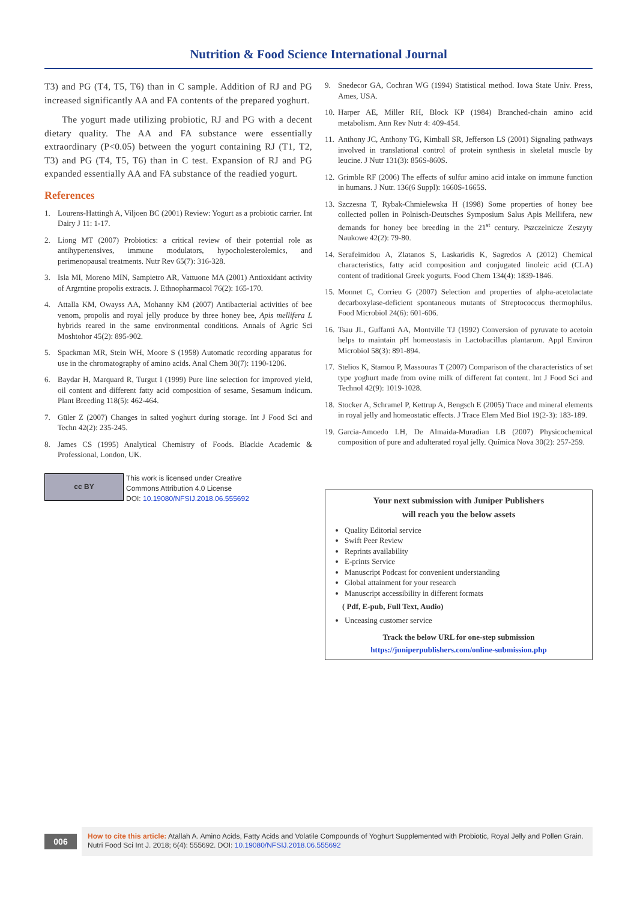Nutrition & Food Science International Journal
T3) and PG (T4, T5, T6) than in C sample. Addition of RJ and PG increased significantly AA and FA contents of the prepared yoghurt.
The yogurt made utilizing probiotic, RJ and PG with a decent dietary quality. The AA and FA substance were essentially extraordinary (P<0.05) between the yogurt containing RJ (T1, T2, T3) and PG (T4, T5, T6) than in C test. Expansion of RJ and PG expanded essentially AA and FA substance of the readied yogurt.
References
1. Lourens-Hattingh A, Viljoen BC (2001) Review: Yogurt as a probiotic carrier. Int Dairy J 11: 1-17.
2. Liong MT (2007) Probiotics: a critical review of their potential role as antihypertensives, immune modulators, hypocholesterolemics, and perimenopausal treatments. Nutr Rev 65(7): 316-328.
3. Isla MI, Moreno MIN, Sampietro AR, Vattuone MA (2001) Antioxidant activity of Argrntine propolis extracts. J. Ethnopharmacol 76(2): 165-170.
4. Attalla KM, Owayss AA, Mohanny KM (2007) Antibacterial activities of bee venom, propolis and royal jelly produce by three honey bee, Apis mellifera L hybrids reared in the same environmental conditions. Annals of Agric Sci Moshtohor 45(2): 895-902.
5. Spackman MR, Stein WH, Moore S (1958) Automatic recording apparatus for use in the chromatography of amino acids. Anal Chem 30(7): 1190-1206.
6. Baydar H, Marquard R, Turgut I (1999) Pure line selection for improved yield, oil content and different fatty acid composition of sesame, Sesamum indicum. Plant Breeding 118(5): 462-464.
7. Güler Z (2007) Changes in salted yoghurt during storage. Int J Food Sci and Techn 42(2): 235-245.
8. James CS (1995) Analytical Chemistry of Foods. Blackie Academic & Professional, London, UK.
cc BY
This work is licensed under Creative
Commons Attribution 4.0 License
DOI: 10.19080/NFSIJ.2018.06.555692
9. Snedecor GA, Cochran WG (1994) Statistical method. Iowa State Univ. Press, Ames, USA.
10. Harper AE, Miller RH, Block KP (1984) Branched-chain amino acid metabolism. Ann Rev Nutr 4: 409-454.
11. Anthony JC, Anthony TG, Kimball SR, Jefferson LS (2001) Signaling pathways involved in translational control of protein synthesis in skeletal muscle by leucine. J Nutr 131(3): 856S-860S.
12. Grimble RF (2006) The effects of sulfur amino acid intake on immune function in humans. J Nutr. 136(6 Suppl): 1660S-1665S.
13. Szczesna T, Rybak-Chmielewska H (1998) Some properties of honey bee collected pollen in Polnisch-Deutsches Symposium Salus Apis Mellifera, new demands for honey bee breeding in the 21<sup>st</sup> century. Pszczelnicze Zeszyty Naukowe 42(2): 79-80.
14. Serafeimidou A, Zlatanos S, Laskaridis K, Sagredos A (2012) Chemical characteristics, fatty acid composition and conjugated linoleic acid (CLA) content of traditional Greek yogurts. Food Chem 134(4): 1839-1846.
15. Monnet C, Corrieu G (2007) Selection and properties of alpha-acetolactate decarboxylase-deficient spontaneous mutants of Streptococcus thermophilus. Food Microbiol 24(6): 601-606.
16. Tsau JL, Guffanti AA, Montville TJ (1992) Conversion of pyruvate to acetoin helps to maintain pH homeostasis in Lactobacillus plantarum. Appl Environ Microbiol 58(3): 891-894.
17. Stelios K, Stamou P, Massouras T (2007) Comparison of the characteristics of set type yoghurt made from ovine milk of different fat content. Int J Food Sci and Technol 42(9): 1019-1028.
18. Stocker A, Schramel P, Kettrup A, Bengsch E (2005) Trace and mineral elements in royal jelly and homeostatic effects. J Trace Elem Med Biol 19(2-3): 183-189.
19. Garcia-Amoedo LH, De Almaida-Muradian LB (2007) Physicochemical composition of pure and adulterated royal jelly. Química Nova 30(2): 257-259.
Your next submission with Juniper Publishers
will reach you the below assets
Quality Editorial service
Swift Peer Review
Reprints availability
E-prints Service
Manuscript Podcast for convenient understanding
Global attainment for your research
Manuscript accessibility in different formats
( Pdf, E-pub, Full Text, Audio)
Unceasing customer service
Track the below URL for one-step submission
https://juniperpublishers.com/online-submission.php
006
How to cite this article: Atallah A. Amino Acids, Fatty Acids and Volatile Compounds of Yoghurt Supplemented with Probiotic, Royal Jelly and Pollen Grain. Nutri Food Sci Int J. 2018; 6(4): 555692. DOI: 10.19080/NFSIJ.2018.06.555692